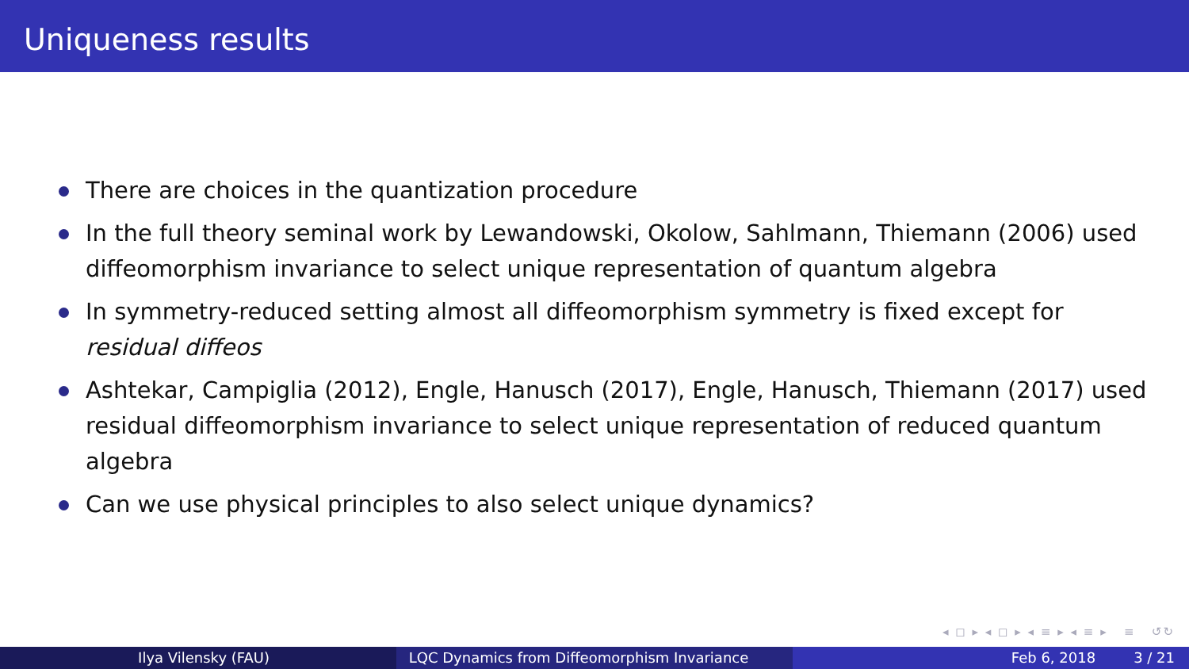Uniqueness results
There are choices in the quantization procedure
In the full theory seminal work by Lewandowski, Okolow, Sahlmann, Thiemann (2006) used diffeomorphism invariance to select unique representation of quantum algebra
In symmetry-reduced setting almost all diffeomorphism symmetry is fixed except for residual diffeos
Ashtekar, Campiglia (2012), Engle, Hanusch (2017), Engle, Hanusch, Thiemann (2017) used residual diffeomorphism invariance to select unique representation of reduced quantum algebra
Can we use physical principles to also select unique dynamics?
◂ ◻ ▸ ◂ ◻ ▸ ◂ ≡ ▸ ◂ ≡ ▸ ≡ ↺↻
Ilya Vilensky (FAU) LQC Dynamics from Diffeomorphism Invariance Feb 6, 2018 3 / 21